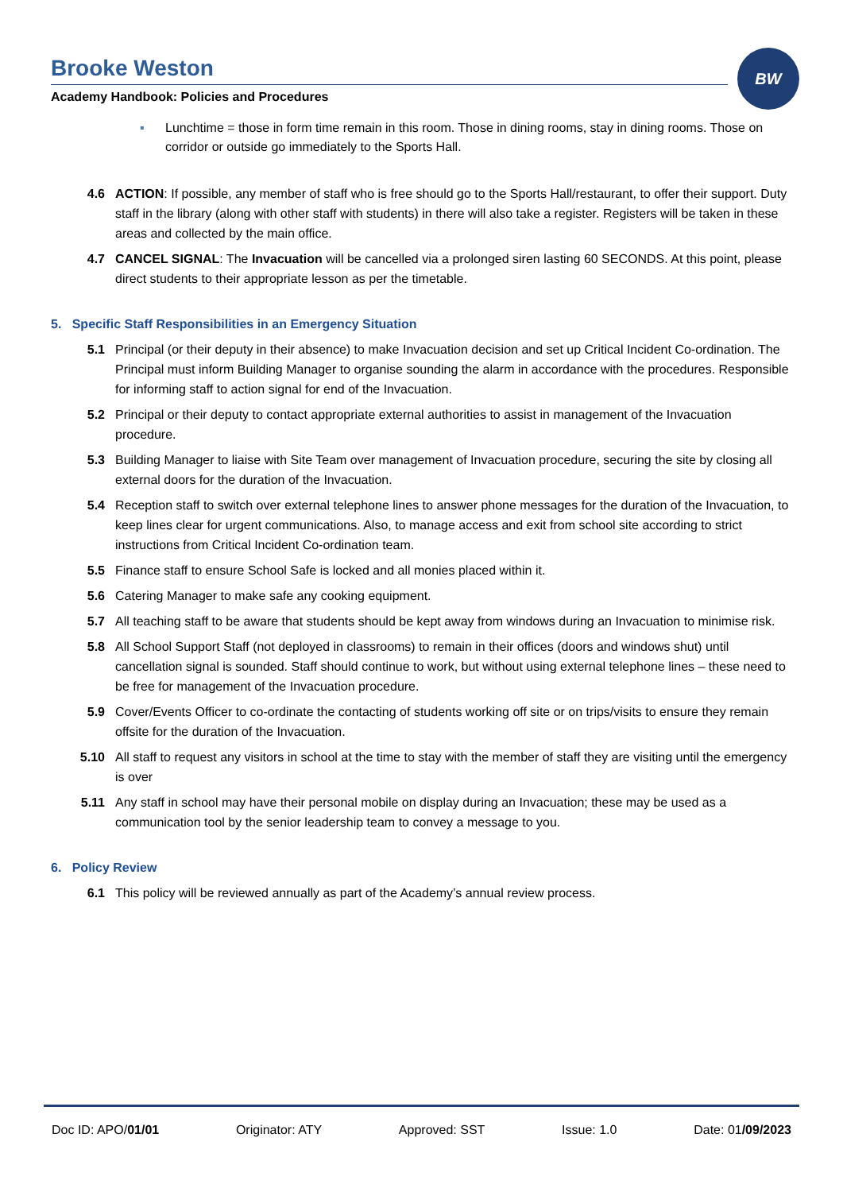BW
Brooke Weston
Academy Handbook: Policies and Procedures
▪ Lunchtime = those in form time remain in this room. Those in dining rooms, stay in dining rooms. Those on corridor or outside go immediately to the Sports Hall.
4.6 ACTION: If possible, any member of staff who is free should go to the Sports Hall/restaurant, to offer their support. Duty staff in the library (along with other staff with students) in there will also take a register. Registers will be taken in these areas and collected by the main office.
4.7 CANCEL SIGNAL: The Invacuation will be cancelled via a prolonged siren lasting 60 SECONDS. At this point, please direct students to their appropriate lesson as per the timetable.
5. Specific Staff Responsibilities in an Emergency Situation
5.1 Principal (or their deputy in their absence) to make Invacuation decision and set up Critical Incident Co-ordination. The Principal must inform Building Manager to organise sounding the alarm in accordance with the procedures. Responsible for informing staff to action signal for end of the Invacuation.
5.2 Principal or their deputy to contact appropriate external authorities to assist in management of the Invacuation procedure.
5.3 Building Manager to liaise with Site Team over management of Invacuation procedure, securing the site by closing all external doors for the duration of the Invacuation.
5.4 Reception staff to switch over external telephone lines to answer phone messages for the duration of the Invacuation, to keep lines clear for urgent communications. Also, to manage access and exit from school site according to strict instructions from Critical Incident Co-ordination team.
5.5 Finance staff to ensure School Safe is locked and all monies placed within it.
5.6 Catering Manager to make safe any cooking equipment.
5.7 All teaching staff to be aware that students should be kept away from windows during an Invacuation to minimise risk.
5.8 All School Support Staff (not deployed in classrooms) to remain in their offices (doors and windows shut) until cancellation signal is sounded. Staff should continue to work, but without using external telephone lines – these need to be free for management of the Invacuation procedure.
5.9 Cover/Events Officer to co-ordinate the contacting of students working off site or on trips/visits to ensure they remain offsite for the duration of the Invacuation.
5.10 All staff to request any visitors in school at the time to stay with the member of staff they are visiting until the emergency is over
5.11 Any staff in school may have their personal mobile on display during an Invacuation; these may be used as a communication tool by the senior leadership team to convey a message to you.
6. Policy Review
6.1 This policy will be reviewed annually as part of the Academy’s annual review process.
Doc ID: APO/01/01 Originator: ATY Approved: SST Issue: 1.0 Date: 01/09/2023